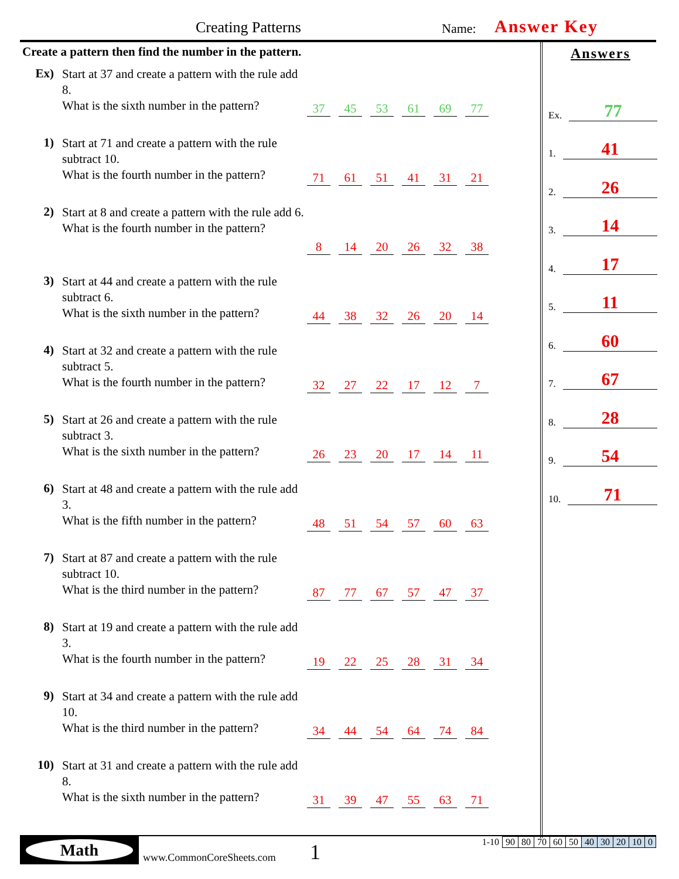Creating Patterns Name: Answer Key
Create a pattern then find the number in the pattern.
Ex)
Start at 37 and create a pattern with the rule add 8.
What is the sixth number in the pattern?
37 45 53 61 69 77
1)
Start at 71 and create a pattern with the rule subtract 10.
What is the fourth number in the pattern?
71 61 51 41 31 21
2)
Start at 8 and create a pattern with the rule add 6.
What is the fourth number in the pattern?
8 14 20 26 32 38
3)
Start at 44 and create a pattern with the rule subtract 6.
What is the sixth number in the pattern?
44 38 32 26 20 14
4)
Start at 32 and create a pattern with the rule subtract 5.
What is the fourth number in the pattern?
32 27 22 17 12 7
5)
Start at 26 and create a pattern with the rule subtract 3.
What is the sixth number in the pattern?
26 23 20 17 14 11
6)
Start at 48 and create a pattern with the rule add 3.
What is the fifth number in the pattern?
48 51 54 57 60 63
7)
Start at 87 and create a pattern with the rule subtract 10.
What is the third number in the pattern?
87 77 67 57 47 37
8)
Start at 19 and create a pattern with the rule add 3.
What is the fourth number in the pattern?
19 22 25 28 31 34
9)
Start at 34 and create a pattern with the rule add 10.
What is the third number in the pattern?
34 44 54 64 74 84
10)
Start at 31 and create a pattern with the rule add 8.
What is the sixth number in the pattern?
31 39 47 55 63 71
Answers
Ex. 77
1. 41
2. 26
3. 14
4. 17
5. 11
6. 60
7. 67
8. 28
9. 54
10. 71
Math
www.CommonCoreSheets.com 1
| 1-10 | 90 | 80 | 70 | 60 | 50 | 40 | 30 | 20 | 10 | 0 |